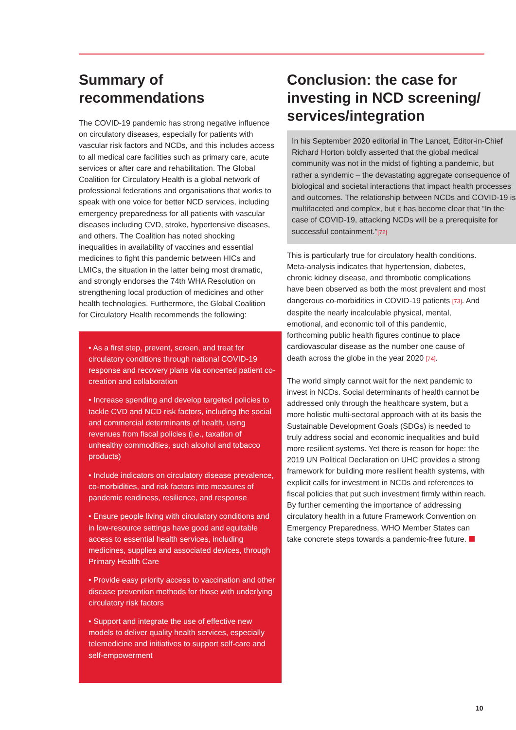Summary of
recommendations
The COVID-19 pandemic has strong negative influence on circulatory diseases, especially for patients with vascular risk factors and NCDs, and this includes access to all medical care facilities such as primary care, acute services or after care and rehabilitation. The Global Coalition for Circulatory Health is a global network of professional federations and organisations that works to speak with one voice for better NCD services, including emergency preparedness for all patients with vascular diseases including CVD, stroke, hypertensive diseases, and others. The Coalition has noted shocking inequalities in availability of vaccines and essential medicines to fight this pandemic between HICs and LMICs, the situation in the latter being most dramatic, and strongly endorses the 74th WHA Resolution on strengthening local production of medicines and other health technologies. Furthermore, the Global Coalition for Circulatory Health recommends the following:
• As a first step, prevent, screen, and treat for circulatory conditions through national COVID-19 response and recovery plans via concerted patient co-creation and collaboration
• Increase spending and develop targeted policies to tackle CVD and NCD risk factors, including the social and commercial determinants of health, using revenues from fiscal policies (i.e., taxation of unhealthy commodities, such alcohol and tobacco products)
• Include indicators on circulatory disease prevalence, co-morbidities, and risk factors into measures of pandemic readiness, resilience, and response
• Ensure people living with circulatory conditions and in low-resource settings have good and equitable access to essential health services, including medicines, supplies and associated devices, through Primary Health Care
• Provide easy priority access to vaccination and other disease prevention methods for those with underlying circulatory risk factors
• Support and integrate the use of effective new models to deliver quality health services, especially telemedicine and initiatives to support self-care and self-empowerment
Conclusion: the case for investing in NCD screening/ services/integration
In his September 2020 editorial in The Lancet, Editor-in-Chief Richard Horton boldly asserted that the global medical community was not in the midst of fighting a pandemic, but rather a syndemic – the devastating aggregate consequence of biological and societal interactions that impact health processes and outcomes. The relationship between NCDs and COVID-19 is multifaceted and complex, but it has become clear that “In the case of COVID-19, attacking NCDs will be a prerequisite for successful containment.”[72]
This is particularly true for circulatory health conditions. Meta-analysis indicates that hypertension, diabetes, chronic kidney disease, and thrombotic complications have been observed as both the most prevalent and most dangerous co-morbidities in COVID-19 patients [73]. And despite the nearly incalculable physical, mental, emotional, and economic toll of this pandemic, forthcoming public health figures continue to place cardiovascular disease as the number one cause of death across the globe in the year 2020 [74].
The world simply cannot wait for the next pandemic to invest in NCDs. Social determinants of health cannot be addressed only through the healthcare system, but a more holistic multi-sectoral approach with at its basis the Sustainable Development Goals (SDGs) is needed to truly address social and economic inequalities and build more resilient systems. Yet there is reason for hope: the 2019 UN Political Declaration on UHC provides a strong framework for building more resilient health systems, with explicit calls for investment in NCDs and references to fiscal policies that put such investment firmly within reach. By further cementing the importance of addressing circulatory health in a future Framework Convention on Emergency Preparedness, WHO Member States can take concrete steps towards a pandemic-free future.
10